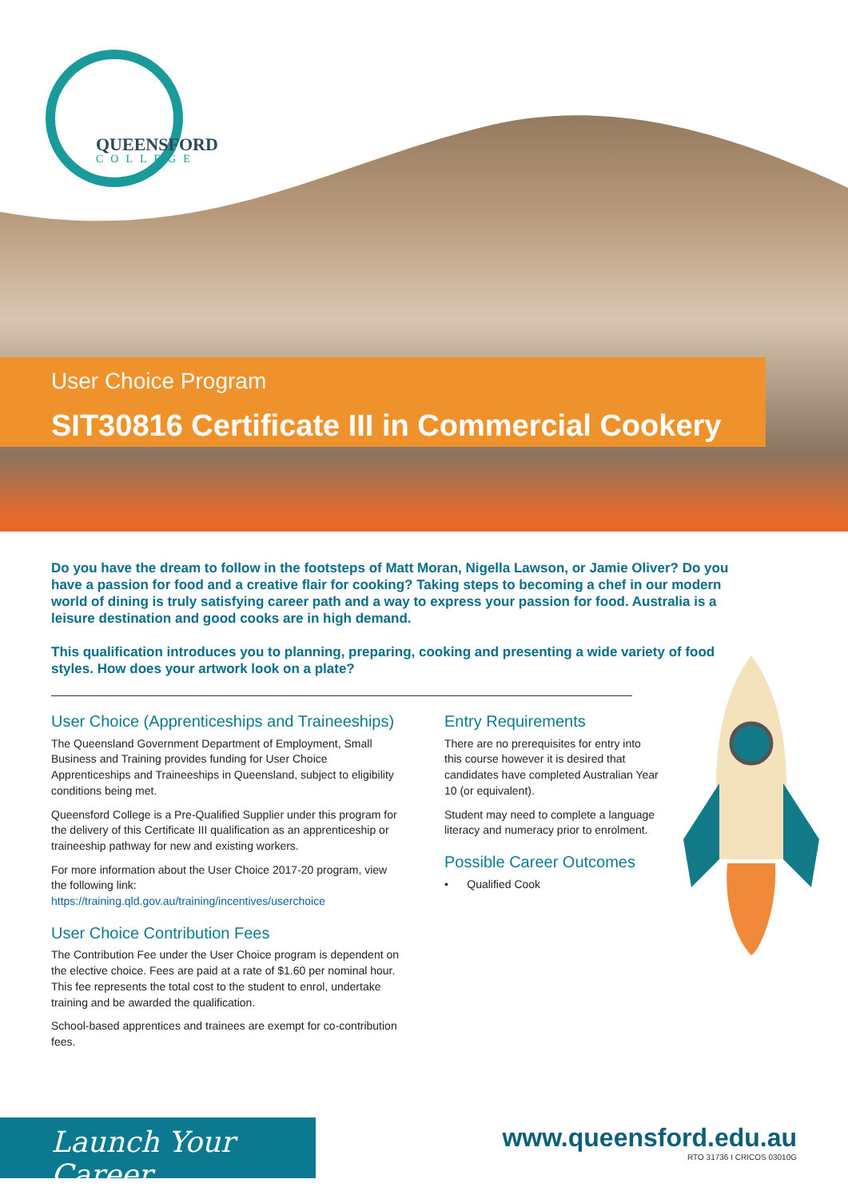QUEENSFORD
COLLEGE
User Choice Program
SIT30816 Certificate III in Commercial Cookery
Do you have the dream to follow in the footsteps of Matt Moran, Nigella Lawson, or Jamie Oliver? Do you have a passion for food and a creative flair for cooking? Taking steps to becoming a chef in our modern world of dining is truly satisfying career path and a way to express your passion for food. Australia is a leisure destination and good cooks are in high demand.
This qualification introduces you to planning, preparing, cooking and presenting a wide variety of food styles. How does your artwork look on a plate?
User Choice (Apprenticeships and Traineeships)
The Queensland Government Department of Employment, Small Business and Training provides funding for User Choice Apprenticeships and Traineeships in Queensland, subject to eligibility conditions being met.
Queensford College is a Pre-Qualified Supplier under this program for the delivery of this Certificate III qualification as an apprenticeship or traineeship pathway for new and existing workers.
For more information about the User Choice 2017-20 program, view the following link:
https://training.qld.gov.au/training/incentives/userchoice
User Choice Contribution Fees
The Contribution Fee under the User Choice program is dependent on the elective choice. Fees are paid at a rate of $1.60 per nominal hour. This fee represents the total cost to the student to enrol, undertake training and be awarded the qualification.
School-based apprentices and trainees are exempt for co-contribution fees.
Entry Requirements
There are no prerequisites for entry into this course however it is desired that candidates have completed Australian Year 10 (or equivalent).
Student may need to complete a language literacy and numeracy prior to enrolment.
Possible Career Outcomes
• Qualified Cook
Launch Your Career
www.queensford.edu.au
RTO 31736 I CRICOS 03010G